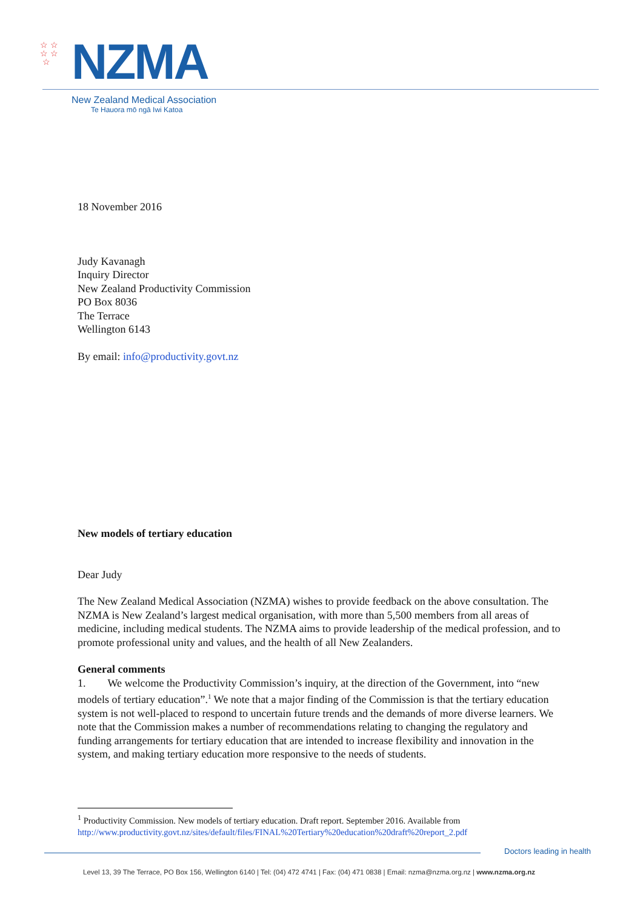☆ ☆
☆ ☆
☆
NZMA
New Zealand Medical Association
Te Hauora mō ngā Iwi Katoa
18 November 2016
Judy Kavanagh
Inquiry Director
New Zealand Productivity Commission
PO Box 8036
The Terrace
Wellington 6143
By email: info@productivity.govt.nz
New models of tertiary education
Dear Judy
The New Zealand Medical Association (NZMA) wishes to provide feedback on the above consultation. The NZMA is New Zealand’s largest medical organisation, with more than 5,500 members from all areas of medicine, including medical students. The NZMA aims to provide leadership of the medical profession, and to promote professional unity and values, and the health of all New Zealanders.
General comments
1. We welcome the Productivity Commission’s inquiry, at the direction of the Government, into “new models of tertiary education”.<sup>1</sup> We note that a major finding of the Commission is that the tertiary education system is not well-placed to respond to uncertain future trends and the demands of more diverse learners. We note that the Commission makes a number of recommendations relating to changing the regulatory and funding arrangements for tertiary education that are intended to increase flexibility and innovation in the system, and making tertiary education more responsive to the needs of students.
<sup>1</sup> Productivity Commission. New models of tertiary education. Draft report. September 2016. Available from http://www.productivity.govt.nz/sites/default/files/FINAL%20Tertiary%20education%20draft%20report_2.pdf
Doctors leading in health
Level 13, 39 The Terrace, PO Box 156, Wellington 6140 | Tel: (04) 472 4741 | Fax: (04) 471 0838 | Email: nzma@nzma.org.nz | www.nzma.org.nz